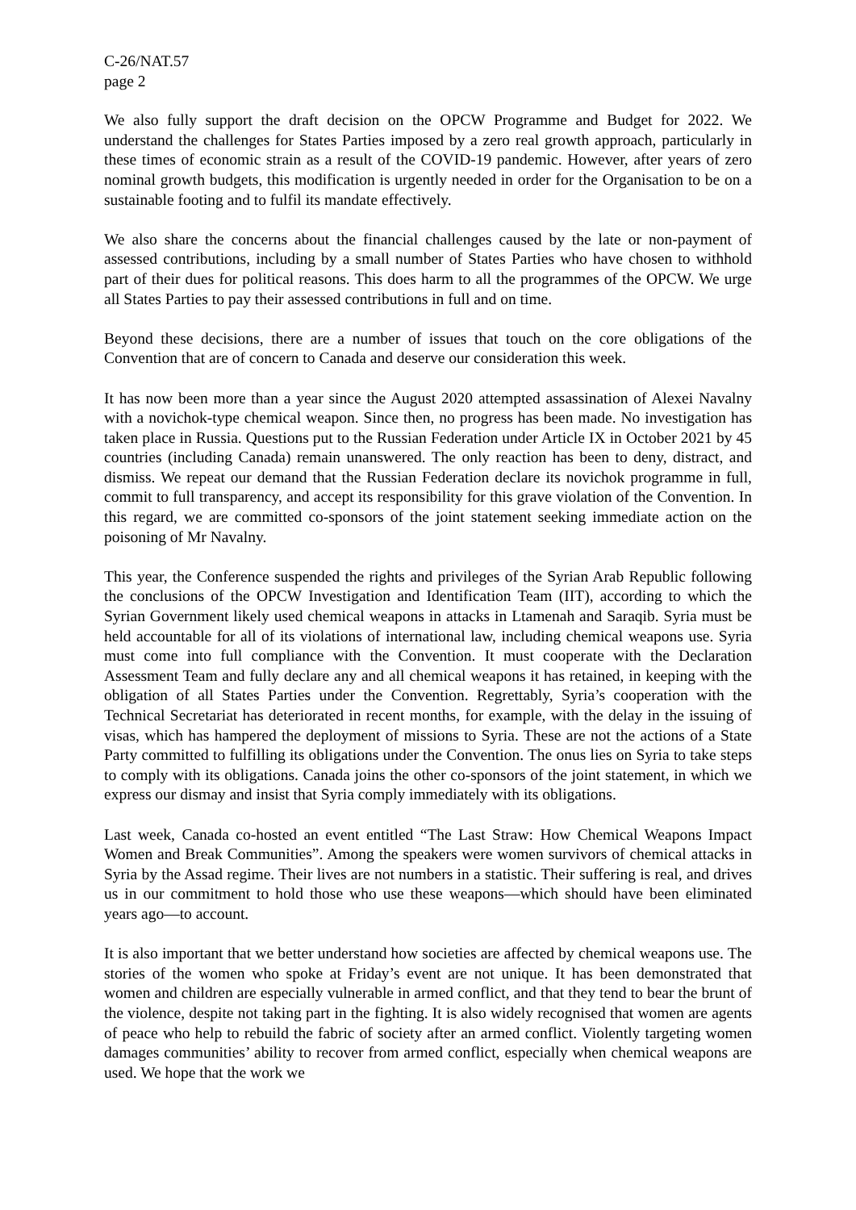C-26/NAT.57
page 2
We also fully support the draft decision on the OPCW Programme and Budget for 2022. We understand the challenges for States Parties imposed by a zero real growth approach, particularly in these times of economic strain as a result of the COVID-19 pandemic. However, after years of zero nominal growth budgets, this modification is urgently needed in order for the Organisation to be on a sustainable footing and to fulfil its mandate effectively.
We also share the concerns about the financial challenges caused by the late or non-payment of assessed contributions, including by a small number of States Parties who have chosen to withhold part of their dues for political reasons. This does harm to all the programmes of the OPCW. We urge all States Parties to pay their assessed contributions in full and on time.
Beyond these decisions, there are a number of issues that touch on the core obligations of the Convention that are of concern to Canada and deserve our consideration this week.
It has now been more than a year since the August 2020 attempted assassination of Alexei Navalny with a novichok-type chemical weapon. Since then, no progress has been made. No investigation has taken place in Russia. Questions put to the Russian Federation under Article IX in October 2021 by 45 countries (including Canada) remain unanswered. The only reaction has been to deny, distract, and dismiss. We repeat our demand that the Russian Federation declare its novichok programme in full, commit to full transparency, and accept its responsibility for this grave violation of the Convention. In this regard, we are committed co-sponsors of the joint statement seeking immediate action on the poisoning of Mr Navalny.
This year, the Conference suspended the rights and privileges of the Syrian Arab Republic following the conclusions of the OPCW Investigation and Identification Team (IIT), according to which the Syrian Government likely used chemical weapons in attacks in Ltamenah and Saraqib. Syria must be held accountable for all of its violations of international law, including chemical weapons use. Syria must come into full compliance with the Convention. It must cooperate with the Declaration Assessment Team and fully declare any and all chemical weapons it has retained, in keeping with the obligation of all States Parties under the Convention. Regrettably, Syria’s cooperation with the Technical Secretariat has deteriorated in recent months, for example, with the delay in the issuing of visas, which has hampered the deployment of missions to Syria. These are not the actions of a State Party committed to fulfilling its obligations under the Convention. The onus lies on Syria to take steps to comply with its obligations. Canada joins the other co-sponsors of the joint statement, in which we express our dismay and insist that Syria comply immediately with its obligations.
Last week, Canada co-hosted an event entitled “The Last Straw: How Chemical Weapons Impact Women and Break Communities”. Among the speakers were women survivors of chemical attacks in Syria by the Assad regime. Their lives are not numbers in a statistic. Their suffering is real, and drives us in our commitment to hold those who use these weapons—which should have been eliminated years ago—to account.
It is also important that we better understand how societies are affected by chemical weapons use. The stories of the women who spoke at Friday’s event are not unique. It has been demonstrated that women and children are especially vulnerable in armed conflict, and that they tend to bear the brunt of the violence, despite not taking part in the fighting. It is also widely recognised that women are agents of peace who help to rebuild the fabric of society after an armed conflict. Violently targeting women damages communities’ ability to recover from armed conflict, especially when chemical weapons are used. We hope that the work we